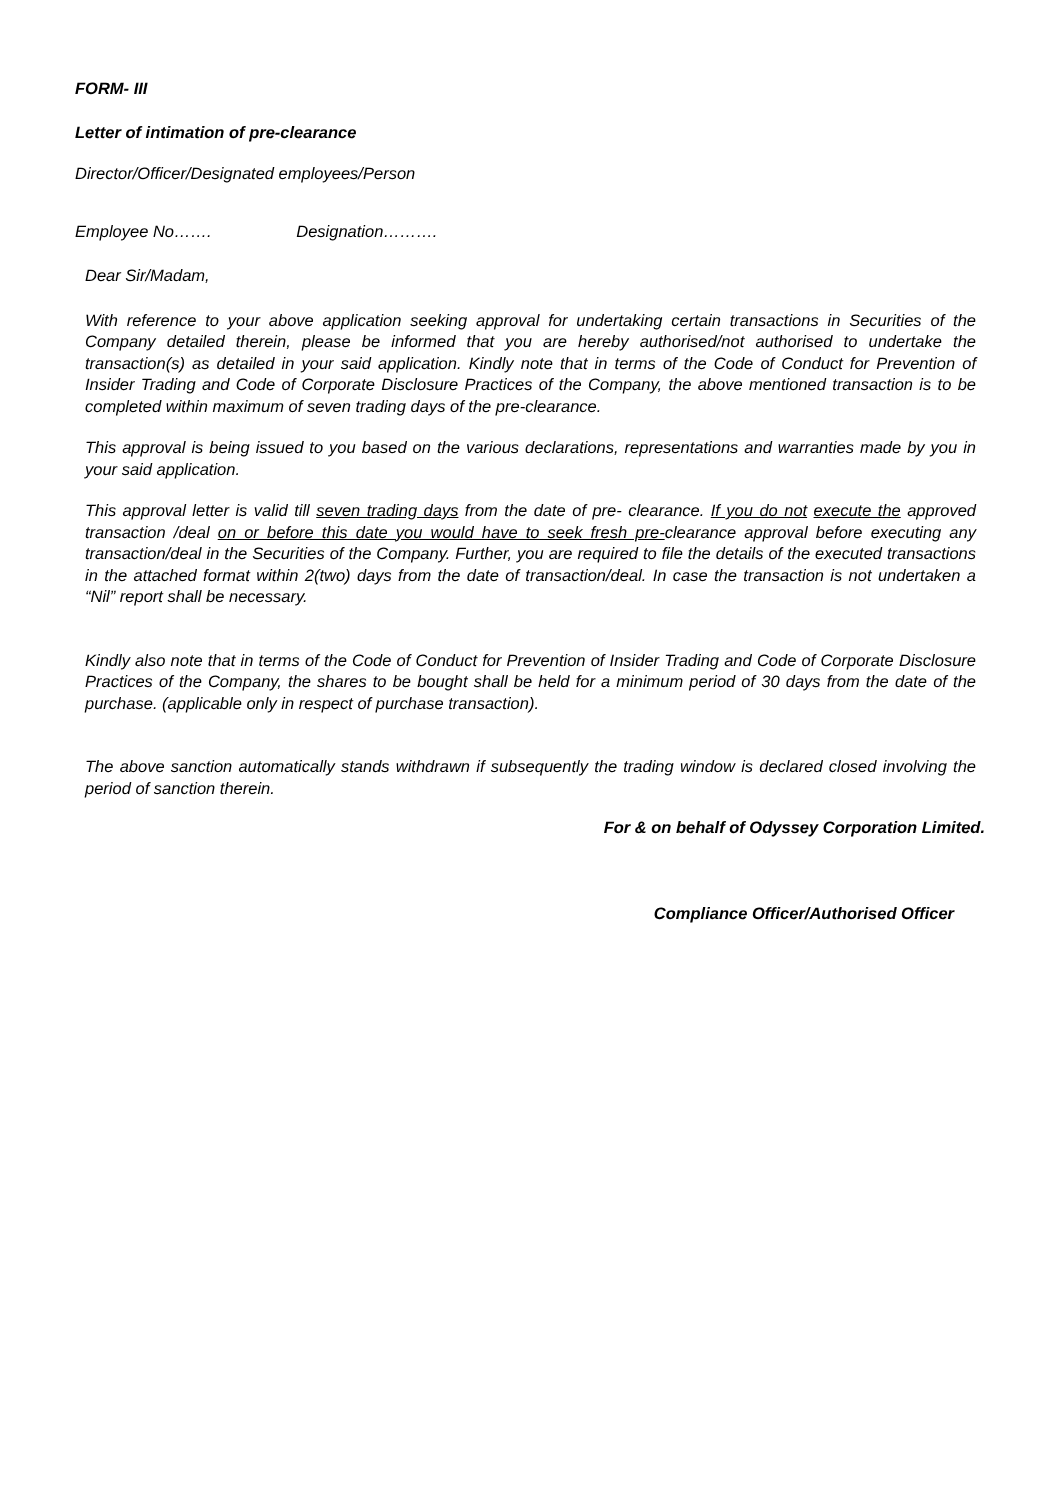FORM- III
Letter of intimation of pre-clearance
Director/Officer/Designated employees/Person
Employee No……. Designation……….
Dear Sir/Madam,
With reference to your above application seeking approval for undertaking certain transactions in Securities of the Company detailed therein, please be informed that you are hereby authorised/not authorised to undertake the transaction(s) as detailed in your said application. Kindly note that in terms of the Code of Conduct for Prevention of Insider Trading and Code of Corporate Disclosure Practices of the Company, the above mentioned transaction is to be completed within maximum of seven trading days of the pre-clearance.
This approval is being issued to you based on the various declarations, representations and warranties made by you in your said application.
This approval letter is valid till seven trading days from the date of pre- clearance. If you do not execute the approved transaction /deal on or before this date you would have to seek fresh pre-clearance approval before executing any transaction/deal in the Securities of the Company. Further, you are required to file the details of the executed transactions in the attached format within 2(two) days from the date of transaction/deal. In case the transaction is not undertaken a “Nil” report shall be necessary.
Kindly also note that in terms of the Code of Conduct for Prevention of Insider Trading and Code of Corporate Disclosure Practices of the Company, the shares to be bought shall be held for a minimum period of 30 days from the date of the purchase. (applicable only in respect of purchase transaction).
The above sanction automatically stands withdrawn if subsequently the trading window is declared closed involving the period of sanction therein.
For & on behalf of Odyssey Corporation Limited.
Compliance Officer/Authorised Officer